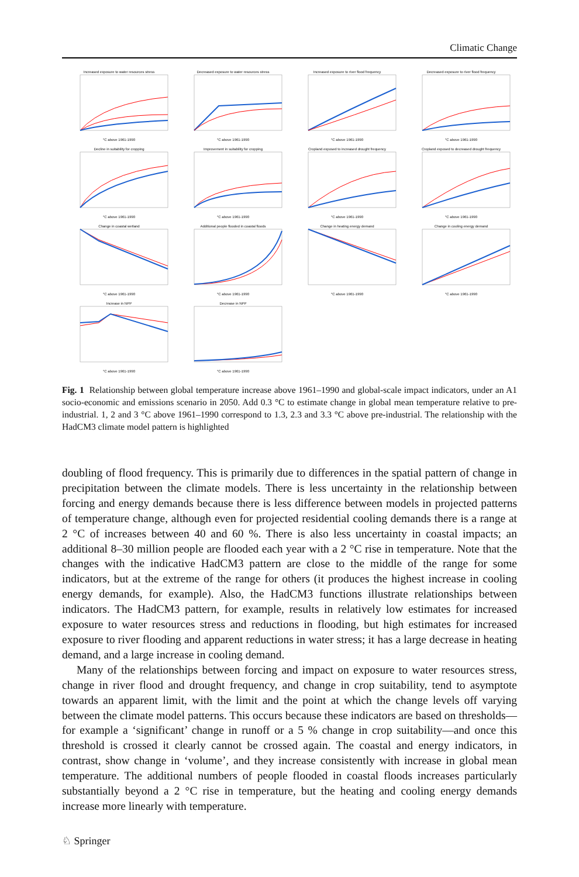Climatic Change
Increased exposure to water resources stress
°C above 1961-1990
Decreased exposure to water resources stress
°C above 1961-1990
Increased exposure to river flood frequency
°C above 1961-1990
Decreased exposure to river flood frequency
°C above 1961-1990
Decline in suitability for cropping
°C above 1961-1990
Improvement in suitability for cropping
°C above 1961-1990
Cropland exposed to increased drought frequency
°C above 1961-1990
Cropland exposed to decreased drought frequency
°C above 1961-1990
Change in coastal wetland
°C above 1961-1990
Additional people flooded in coastal floods
°C above 1961-1990
Change in heating energy demand
°C above 1961-1990
Change in cooling energy demand
°C above 1961-1990
Increase in NPP
°C above 1961-1990
Decrease in NPP
°C above 1961-1990
Fig. 1 Relationship between global temperature increase above 1961–1990 and global-scale impact indicators, under an A1 socio-economic and emissions scenario in 2050. Add 0.3 °C to estimate change in global mean temperature relative to pre-industrial. 1, 2 and 3 °C above 1961–1990 correspond to 1.3, 2.3 and 3.3 °C above pre-industrial. The relationship with the HadCM3 climate model pattern is highlighted
doubling of flood frequency. This is primarily due to differences in the spatial pattern of change in precipitation between the climate models. There is less uncertainty in the relationship between forcing and energy demands because there is less difference between models in projected patterns of temperature change, although even for projected residential cooling demands there is a range at 2 °C of increases between 40 and 60 %. There is also less uncertainty in coastal impacts; an additional 8–30 million people are flooded each year with a 2 °C rise in temperature. Note that the changes with the indicative HadCM3 pattern are close to the middle of the range for some indicators, but at the extreme of the range for others (it produces the highest increase in cooling energy demands, for example). Also, the HadCM3 functions illustrate relationships between indicators. The HadCM3 pattern, for example, results in relatively low estimates for increased exposure to water resources stress and reductions in flooding, but high estimates for increased exposure to river flooding and apparent reductions in water stress; it has a large decrease in heating demand, and a large increase in cooling demand.
Many of the relationships between forcing and impact on exposure to water resources stress, change in river flood and drought frequency, and change in crop suitability, tend to asymptote towards an apparent limit, with the limit and the point at which the change levels off varying between the climate model patterns. This occurs because these indicators are based on thresholds—for example a ‘significant’ change in runoff or a 5 % change in crop suitability—and once this threshold is crossed it clearly cannot be crossed again. The coastal and energy indicators, in contrast, show change in ‘volume’, and they increase consistently with increase in global mean temperature. The additional numbers of people flooded in coastal floods increases particularly substantially beyond a 2 °C rise in temperature, but the heating and cooling energy demands increase more linearly with temperature.
♘ Springer